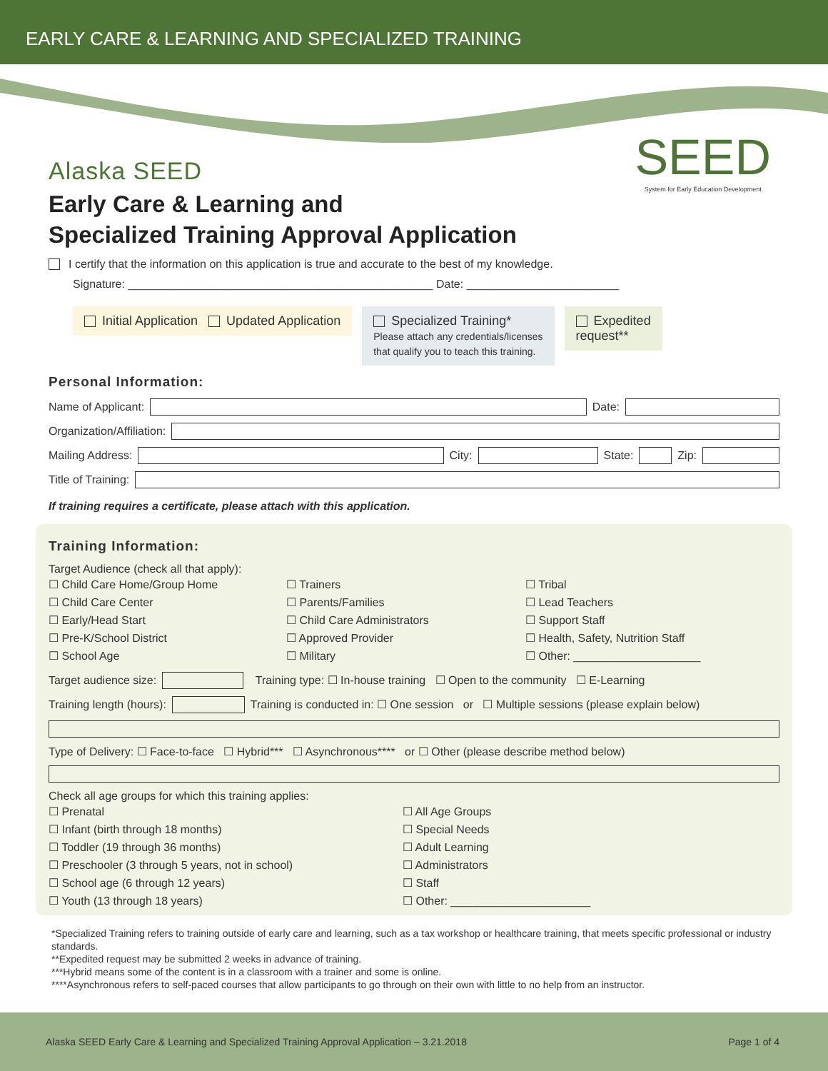EARLY CARE & LEARNING AND SPECIALIZED TRAINING
SEED
System for Early Education Development
Alaska SEED
Early Care & Learning and
Specialized Training Approval Application
I certify that the information on this application is true and accurate to the best of my knowledge.
Signature: ________________________________________________ Date: ________________________
Initial Application Updated Application
Specialized Training*
Please attach any credentials/licenses
that qualify you to teach this training.
Expedited
request**
Personal Information:
Name of Applicant: Date:
Organization/Affiliation:
Mailing Address: City: State: Zip:
Title of Training:
If training requires a certificate, please attach with this application.
Training Information:
Target Audience (check all that apply):
☐ Child Care Home/Group Home
☐ Child Care Center
☐ Early/Head Start
☐ Pre-K/School District
☐ School Age
☐ Trainers
☐ Parents/Families
☐ Child Care Administrators
☐ Approved Provider
☐ Military
☐ Tribal
☐ Lead Teachers
☐ Support Staff
☐ Health, Safety, Nutrition Staff
☐ Other: ____________________
Target audience size: Training type: ☐ In-house training ☐ Open to the community ☐ E-Learning
Training length (hours): Training is conducted in: ☐ One session or ☐ Multiple sessions (please explain below)
Type of Delivery: ☐ Face-to-face ☐ Hybrid*** ☐ Asynchronous**** or ☐ Other (please describe method below)
Check all age groups for which this training applies:
☐ Prenatal
☐ Infant (birth through 18 months)
☐ Toddler (19 through 36 months)
☐ Preschooler (3 through 5 years, not in school)
☐ School age (6 through 12 years)
☐ Youth (13 through 18 years)
☐ All Age Groups
☐ Special Needs
☐ Adult Learning
☐ Administrators
☐ Staff
☐ Other: ______________________
*Specialized Training refers to training outside of early care and learning, such as a tax workshop or healthcare training, that meets specific professional or industry standards.
**Expedited request may be submitted 2 weeks in advance of training.
***Hybrid means some of the content is in a classroom with a trainer and some is online.
****Asynchronous refers to self-paced courses that allow participants to go through on their own with little to no help from an instructor.
Alaska SEED Early Care & Learning and Specialized Training Approval Application – 3.21.2018 Page 1 of 4